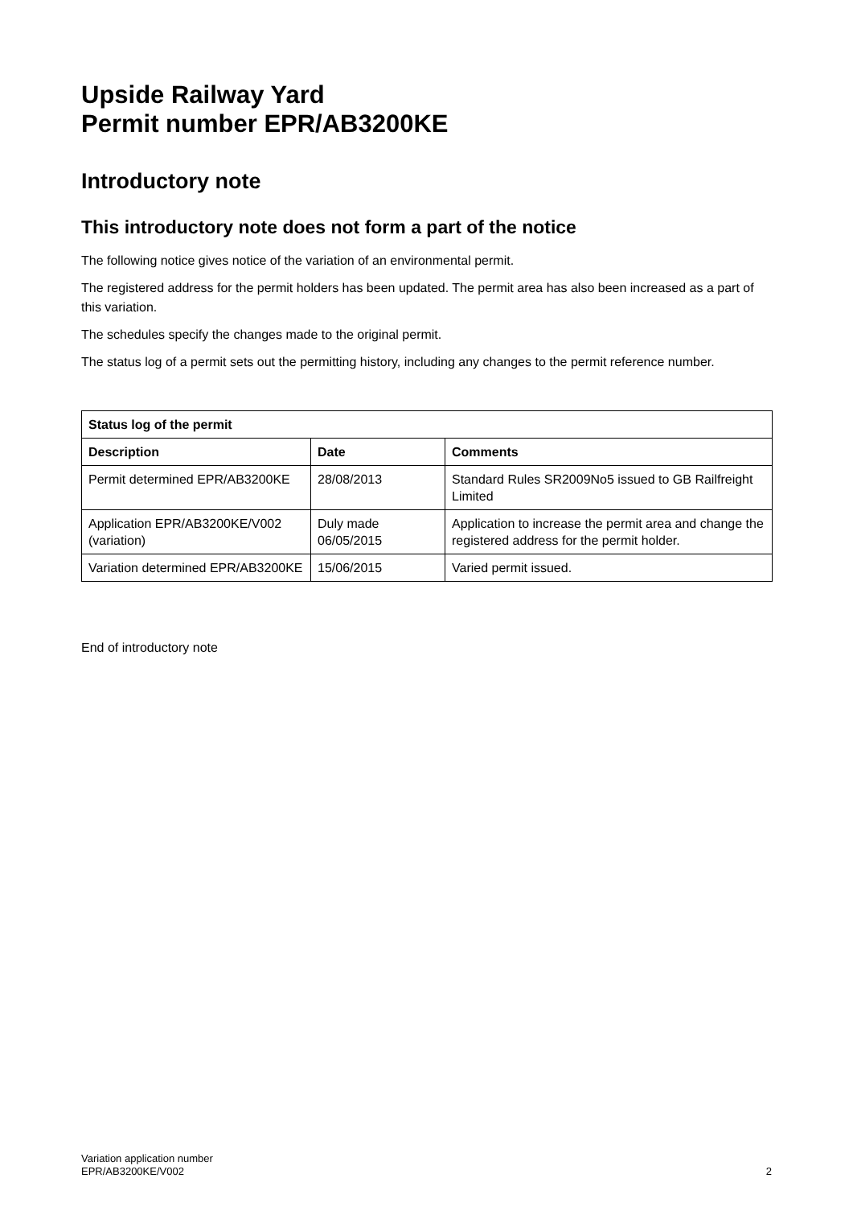Upside Railway Yard
Permit number EPR/AB3200KE
Introductory note
This introductory note does not form a part of the notice
The following notice gives notice of the variation of an environmental permit.
The registered address for the permit holders has been updated. The permit area has also been increased as a part of this variation.
The schedules specify the changes made to the original permit.
The status log of a permit sets out the permitting history, including any changes to the permit reference number.
| Status log of the permit | | |
| --- | --- | --- |
| Description | Date | Comments |
| Permit determined EPR/AB3200KE | 28/08/2013 | Standard Rules SR2009No5 issued to GB Railfreight Limited |
| Application EPR/AB3200KE/V002 (variation) | Duly made 06/05/2015 | Application to increase the permit area and change the registered address for the permit holder. |
| Variation determined EPR/AB3200KE | 15/06/2015 | Varied permit issued. |
End of introductory note
Variation application number
EPR/AB3200KE/V002
2